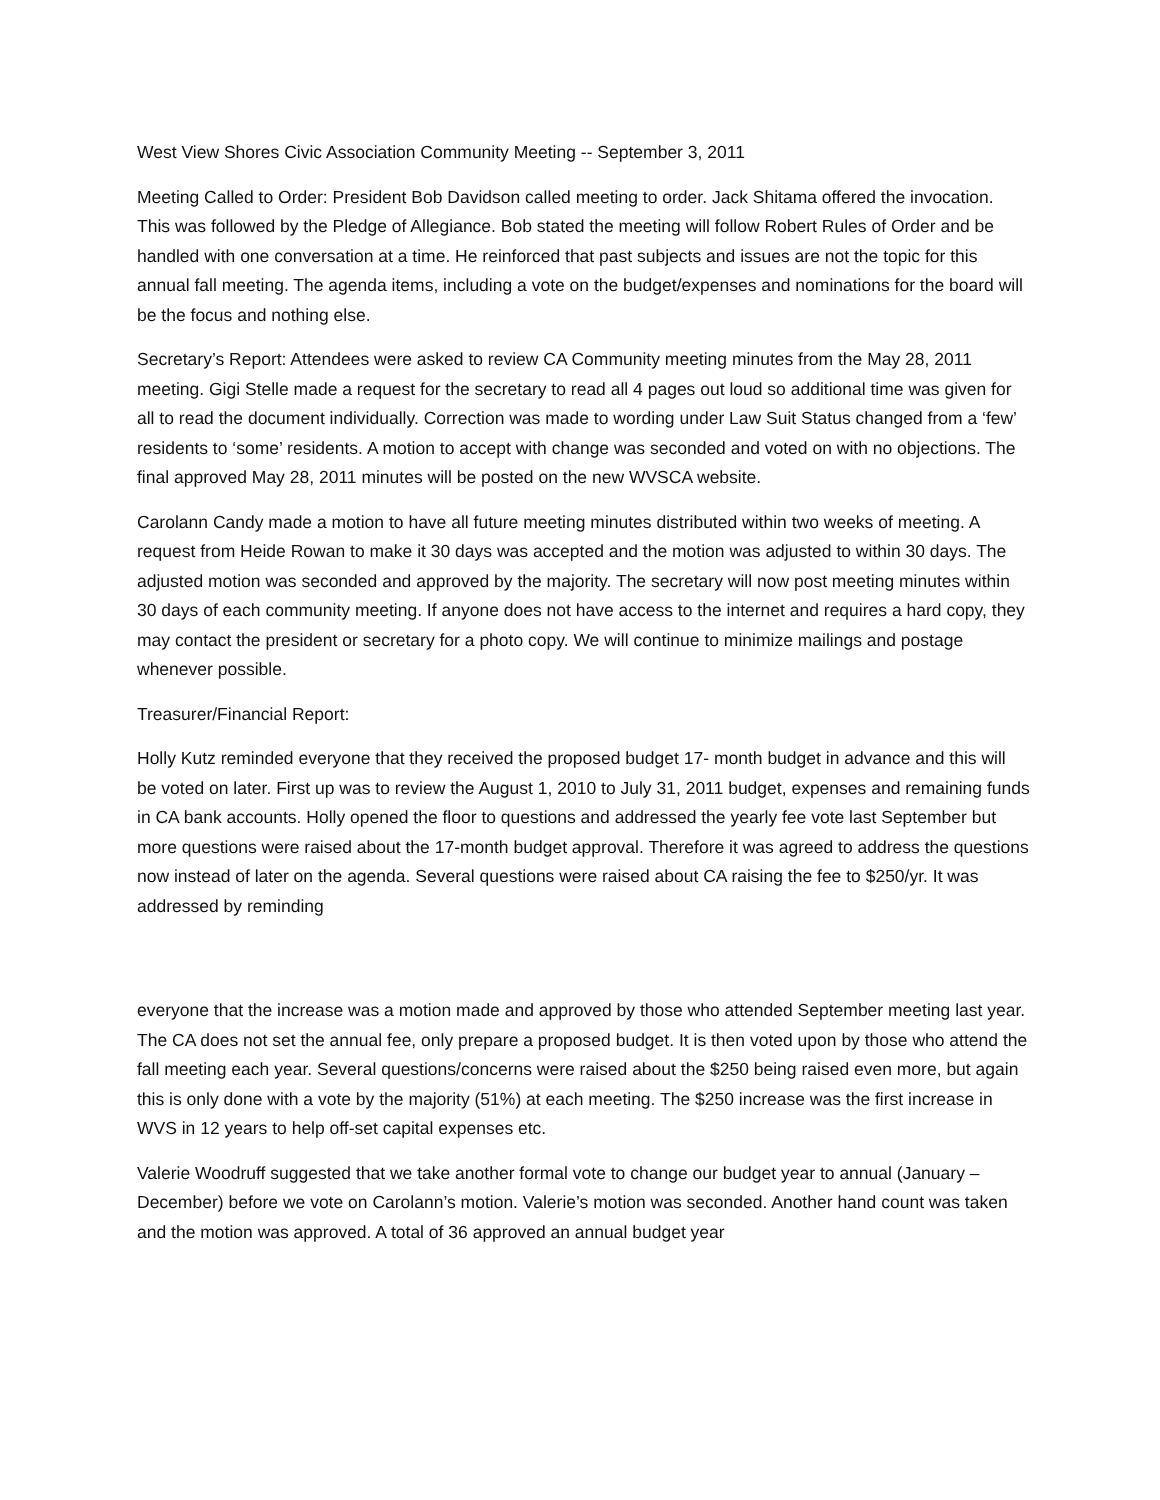West View Shores Civic Association Community Meeting -- September 3, 2011
Meeting Called to Order: President Bob Davidson called meeting to order. Jack Shitama offered the invocation. This was followed by the Pledge of Allegiance. Bob stated the meeting will follow Robert Rules of Order and be handled with one conversation at a time. He reinforced that past subjects and issues are not the topic for this annual fall meeting. The agenda items, including a vote on the budget/expenses and nominations for the board will be the focus and nothing else.
Secretary’s Report: Attendees were asked to review CA Community meeting minutes from the May 28, 2011 meeting. Gigi Stelle made a request for the secretary to read all 4 pages out loud so additional time was given for all to read the document individually. Correction was made to wording under Law Suit Status changed from a ‘few’ residents to ‘some’ residents. A motion to accept with change was seconded and voted on with no objections. The final approved May 28, 2011 minutes will be posted on the new WVSCA website.
Carolann Candy made a motion to have all future meeting minutes distributed within two weeks of meeting. A request from Heide Rowan to make it 30 days was accepted and the motion was adjusted to within 30 days. The adjusted motion was seconded and approved by the majority. The secretary will now post meeting minutes within 30 days of each community meeting. If anyone does not have access to the internet and requires a hard copy, they may contact the president or secretary for a photo copy. We will continue to minimize mailings and postage whenever possible.
Treasurer/Financial Report:
Holly Kutz reminded everyone that they received the proposed budget 17- month budget in advance and this will be voted on later. First up was to review the August 1, 2010 to July 31, 2011 budget, expenses and remaining funds in CA bank accounts. Holly opened the floor to questions and addressed the yearly fee vote last September but more questions were raised about the 17-month budget approval. Therefore it was agreed to address the questions now instead of later on the agenda. Several questions were raised about CA raising the fee to $250/yr. It was addressed by reminding
everyone that the increase was a motion made and approved by those who attended September meeting last year. The CA does not set the annual fee, only prepare a proposed budget. It is then voted upon by those who attend the fall meeting each year. Several questions/concerns were raised about the $250 being raised even more, but again this is only done with a vote by the majority (51%) at each meeting. The $250 increase was the first increase in WVS in 12 years to help off-set capital expenses etc.
Valerie Woodruff suggested that we take another formal vote to change our budget year to annual (January –December) before we vote on Carolann’s motion. Valerie’s motion was seconded. Another hand count was taken and the motion was approved. A total of 36 approved an annual budget year